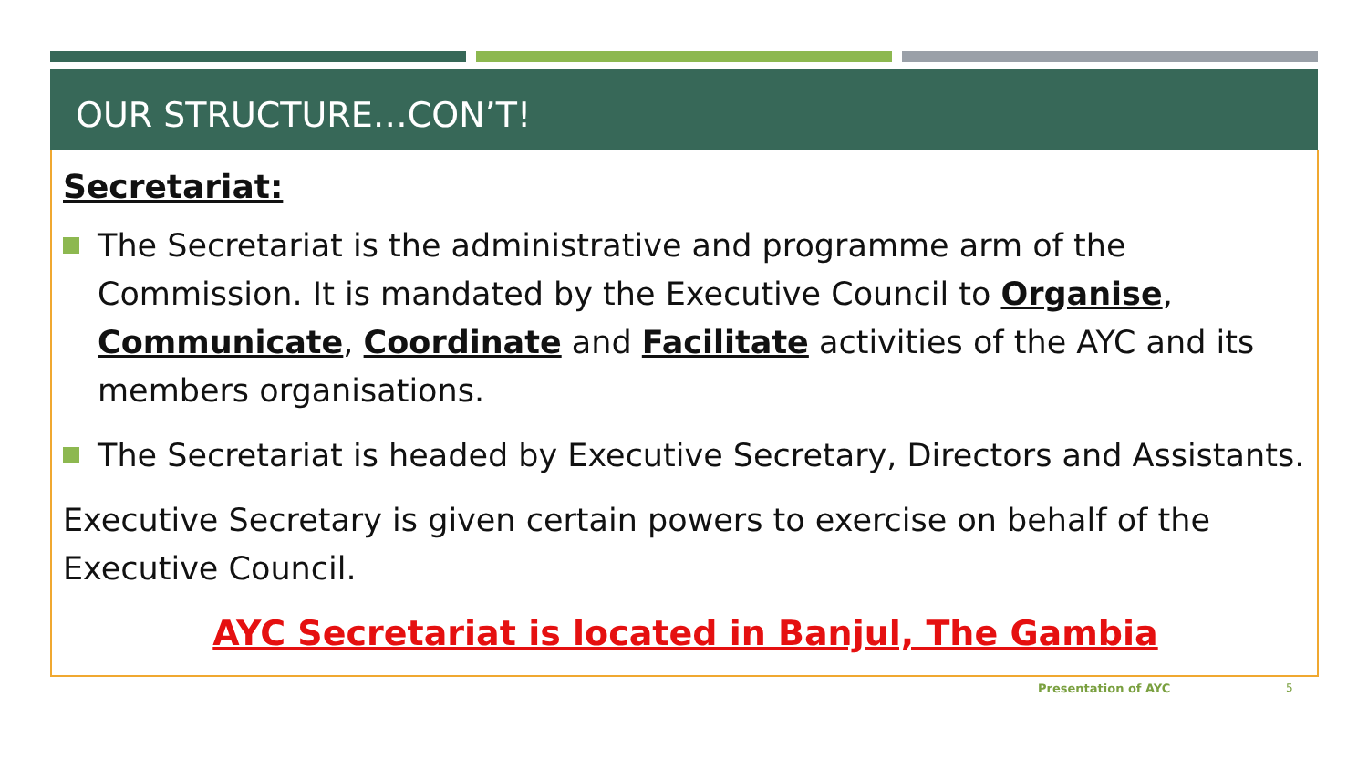OUR STRUCTURE…CON’T!
Secretariat:
The Secretariat is the administrative and programme arm of the Commission. It is mandated by the Executive Council to Organise, Communicate, Coordinate and Facilitate activities of the AYC and its members organisations.
The Secretariat is headed by Executive Secretary, Directors and Assistants.
Executive Secretary is given certain powers to exercise on behalf of the Executive Council.
AYC Secretariat is located in Banjul, The Gambia
Presentation of AYC 5